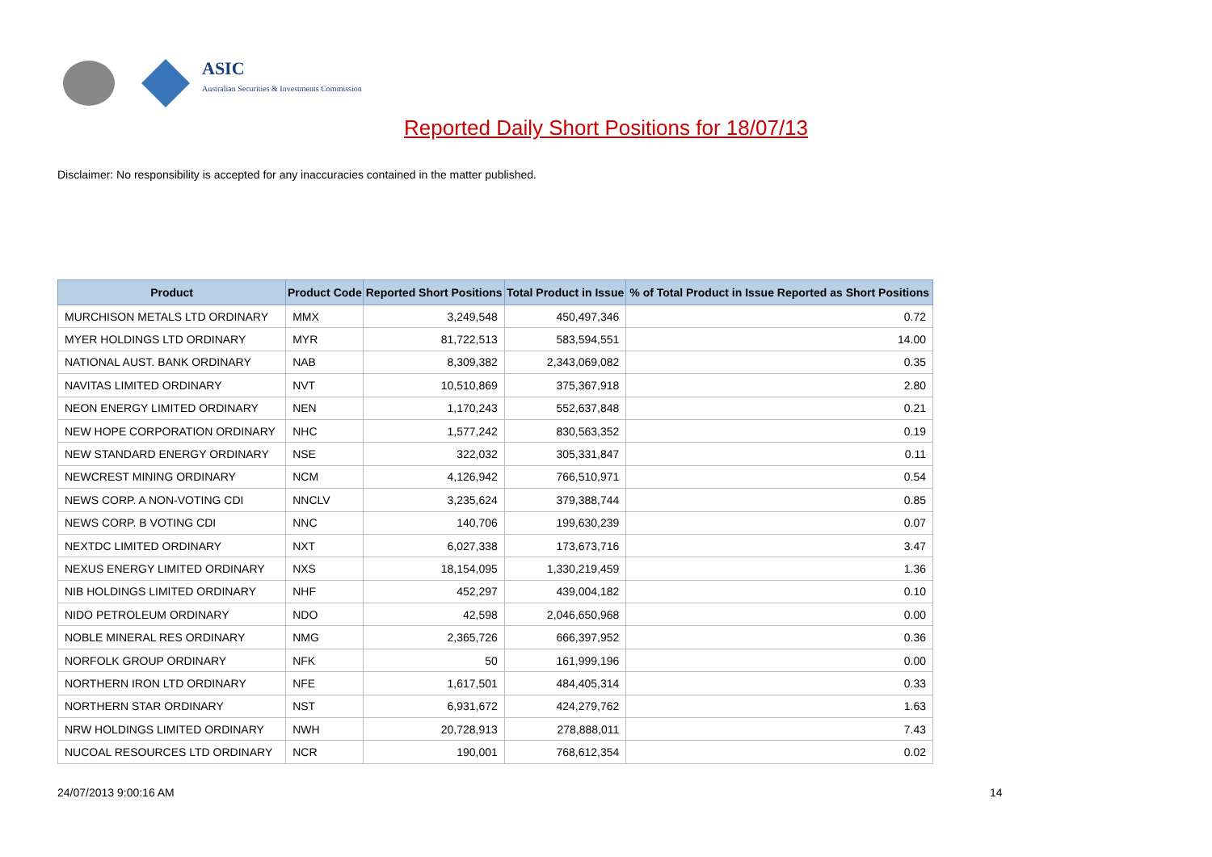ASIC
Australian Securities & Investments Commission
Reported Daily Short Positions for 18/07/13
Disclaimer: No responsibility is accepted for any inaccuracies contained in the matter published.
| Product | Product Code | Reported Short Positions | Total Product in Issue | % of Total Product in Issue Reported as Short Positions |
| --- | --- | --- | --- | --- |
| MURCHISON METALS LTD ORDINARY | MMX | 3,249,548 | 450,497,346 | 0.72 |
| MYER HOLDINGS LTD ORDINARY | MYR | 81,722,513 | 583,594,551 | 14.00 |
| NATIONAL AUST. BANK ORDINARY | NAB | 8,309,382 | 2,343,069,082 | 0.35 |
| NAVITAS LIMITED ORDINARY | NVT | 10,510,869 | 375,367,918 | 2.80 |
| NEON ENERGY LIMITED ORDINARY | NEN | 1,170,243 | 552,637,848 | 0.21 |
| NEW HOPE CORPORATION ORDINARY | NHC | 1,577,242 | 830,563,352 | 0.19 |
| NEW STANDARD ENERGY ORDINARY | NSE | 322,032 | 305,331,847 | 0.11 |
| NEWCREST MINING ORDINARY | NCM | 4,126,942 | 766,510,971 | 0.54 |
| NEWS CORP. A NON-VOTING CDI | NNCLV | 3,235,624 | 379,388,744 | 0.85 |
| NEWS CORP. B VOTING CDI | NNC | 140,706 | 199,630,239 | 0.07 |
| NEXTDC LIMITED ORDINARY | NXT | 6,027,338 | 173,673,716 | 3.47 |
| NEXUS ENERGY LIMITED ORDINARY | NXS | 18,154,095 | 1,330,219,459 | 1.36 |
| NIB HOLDINGS LIMITED ORDINARY | NHF | 452,297 | 439,004,182 | 0.10 |
| NIDO PETROLEUM ORDINARY | NDO | 42,598 | 2,046,650,968 | 0.00 |
| NOBLE MINERAL RES ORDINARY | NMG | 2,365,726 | 666,397,952 | 0.36 |
| NORFOLK GROUP ORDINARY | NFK | 50 | 161,999,196 | 0.00 |
| NORTHERN IRON LTD ORDINARY | NFE | 1,617,501 | 484,405,314 | 0.33 |
| NORTHERN STAR ORDINARY | NST | 6,931,672 | 424,279,762 | 1.63 |
| NRW HOLDINGS LIMITED ORDINARY | NWH | 20,728,913 | 278,888,011 | 7.43 |
| NUCOAL RESOURCES LTD ORDINARY | NCR | 190,001 | 768,612,354 | 0.02 |
24/07/2013 9:00:16 AM 14